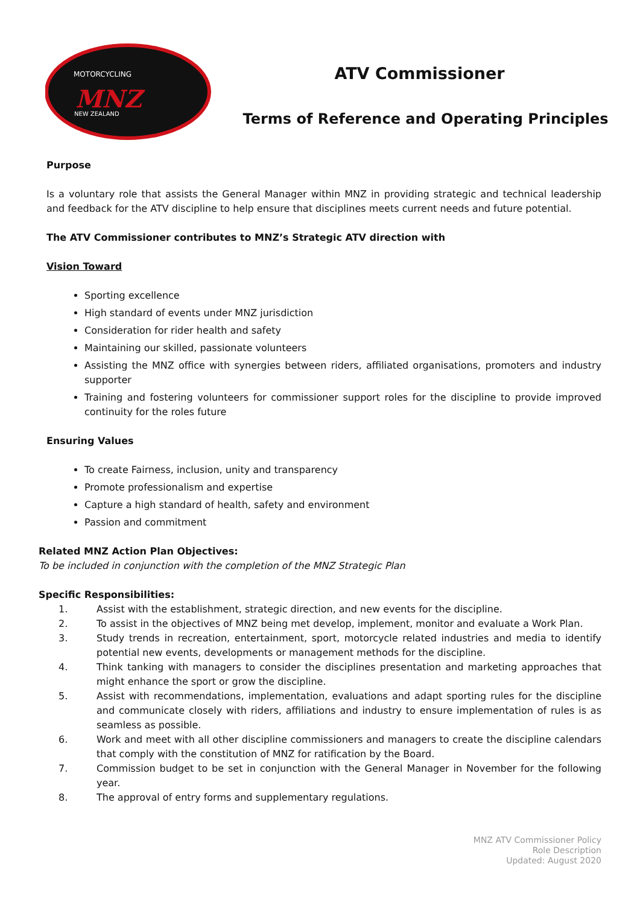MOTORCYCLING
MNZ
NEW ZEALAND
ATV Commissioner
Terms of Reference and Operating Principles
Purpose
Is a voluntary role that assists the General Manager within MNZ in providing strategic and technical leadership and feedback for the ATV discipline to help ensure that disciplines meets current needs and future potential.
The ATV Commissioner contributes to MNZ’s Strategic ATV direction with
Vision Toward
Sporting excellence
High standard of events under MNZ jurisdiction
Consideration for rider health and safety
Maintaining our skilled, passionate volunteers
Assisting the MNZ office with synergies between riders, affiliated organisations, promoters and industry supporter
Training and fostering volunteers for commissioner support roles for the discipline to provide improved continuity for the roles future
Ensuring Values
To create Fairness, inclusion, unity and transparency
Promote professionalism and expertise
Capture a high standard of health, safety and environment
Passion and commitment
Related MNZ Action Plan Objectives:
To be included in conjunction with the completion of the MNZ Strategic Plan
Specific Responsibilities:
1. Assist with the establishment, strategic direction, and new events for the discipline.
2. To assist in the objectives of MNZ being met develop, implement, monitor and evaluate a Work Plan.
3. Study trends in recreation, entertainment, sport, motorcycle related industries and media to identify potential new events, developments or management methods for the discipline.
4. Think tanking with managers to consider the disciplines presentation and marketing approaches that might enhance the sport or grow the discipline.
5. Assist with recommendations, implementation, evaluations and adapt sporting rules for the discipline and communicate closely with riders, affiliations and industry to ensure implementation of rules is as seamless as possible.
6. Work and meet with all other discipline commissioners and managers to create the discipline calendars that comply with the constitution of MNZ for ratification by the Board.
7. Commission budget to be set in conjunction with the General Manager in November for the following year.
8. The approval of entry forms and supplementary regulations.
MNZ ATV Commissioner Policy
Role Description
Updated: August 2020